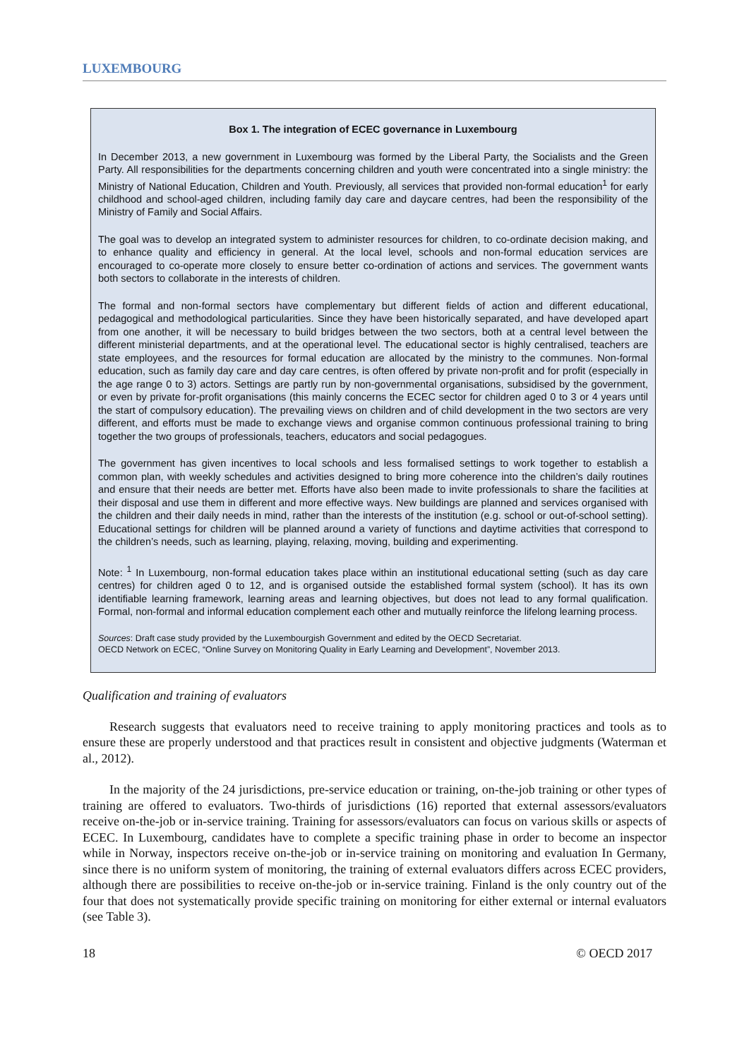LUXEMBOURG
Box 1. The integration of ECEC governance in Luxembourg
In December 2013, a new government in Luxembourg was formed by the Liberal Party, the Socialists and the Green Party. All responsibilities for the departments concerning children and youth were concentrated into a single ministry: the Ministry of National Education, Children and Youth. Previously, all services that provided non-formal education<sup>1</sup> for early childhood and school-aged children, including family day care and daycare centres, had been the responsibility of the Ministry of Family and Social Affairs.
The goal was to develop an integrated system to administer resources for children, to co-ordinate decision making, and to enhance quality and efficiency in general. At the local level, schools and non-formal education services are encouraged to co-operate more closely to ensure better co-ordination of actions and services. The government wants both sectors to collaborate in the interests of children.
The formal and non-formal sectors have complementary but different fields of action and different educational, pedagogical and methodological particularities. Since they have been historically separated, and have developed apart from one another, it will be necessary to build bridges between the two sectors, both at a central level between the different ministerial departments, and at the operational level. The educational sector is highly centralised, teachers are state employees, and the resources for formal education are allocated by the ministry to the communes. Non-formal education, such as family day care and day care centres, is often offered by private non-profit and for profit (especially in the age range 0 to 3) actors. Settings are partly run by non-governmental organisations, subsidised by the government, or even by private for-profit organisations (this mainly concerns the ECEC sector for children aged 0 to 3 or 4 years until the start of compulsory education). The prevailing views on children and of child development in the two sectors are very different, and efforts must be made to exchange views and organise common continuous professional training to bring together the two groups of professionals, teachers, educators and social pedagogues.
The government has given incentives to local schools and less formalised settings to work together to establish a common plan, with weekly schedules and activities designed to bring more coherence into the children’s daily routines and ensure that their needs are better met. Efforts have also been made to invite professionals to share the facilities at their disposal and use them in different and more effective ways. New buildings are planned and services organised with the children and their daily needs in mind, rather than the interests of the institution (e.g. school or out-of-school setting). Educational settings for children will be planned around a variety of functions and daytime activities that correspond to the children’s needs, such as learning, playing, relaxing, moving, building and experimenting.
Note: <sup>1</sup> In Luxembourg, non-formal education takes place within an institutional educational setting (such as day care centres) for children aged 0 to 12, and is organised outside the established formal system (school). It has its own identifiable learning framework, learning areas and learning objectives, but does not lead to any formal qualification. Formal, non-formal and informal education complement each other and mutually reinforce the lifelong learning process.
Sources: Draft case study provided by the Luxembourgish Government and edited by the OECD Secretariat.
OECD Network on ECEC, “Online Survey on Monitoring Quality in Early Learning and Development”, November 2013.
Qualification and training of evaluators
Research suggests that evaluators need to receive training to apply monitoring practices and tools as to ensure these are properly understood and that practices result in consistent and objective judgments (Waterman et al., 2012).
In the majority of the 24 jurisdictions, pre-service education or training, on-the-job training or other types of training are offered to evaluators. Two-thirds of jurisdictions (16) reported that external assessors/evaluators receive on-the-job or in-service training. Training for assessors/evaluators can focus on various skills or aspects of ECEC. In Luxembourg, candidates have to complete a specific training phase in order to become an inspector while in Norway, inspectors receive on-the-job or in-service training on monitoring and evaluation In Germany, since there is no uniform system of monitoring, the training of external evaluators differs across ECEC providers, although there are possibilities to receive on-the-job or in-service training. Finland is the only country out of the four that does not systematically provide specific training on monitoring for either external or internal evaluators (see Table 3).
18 © OECD 2017